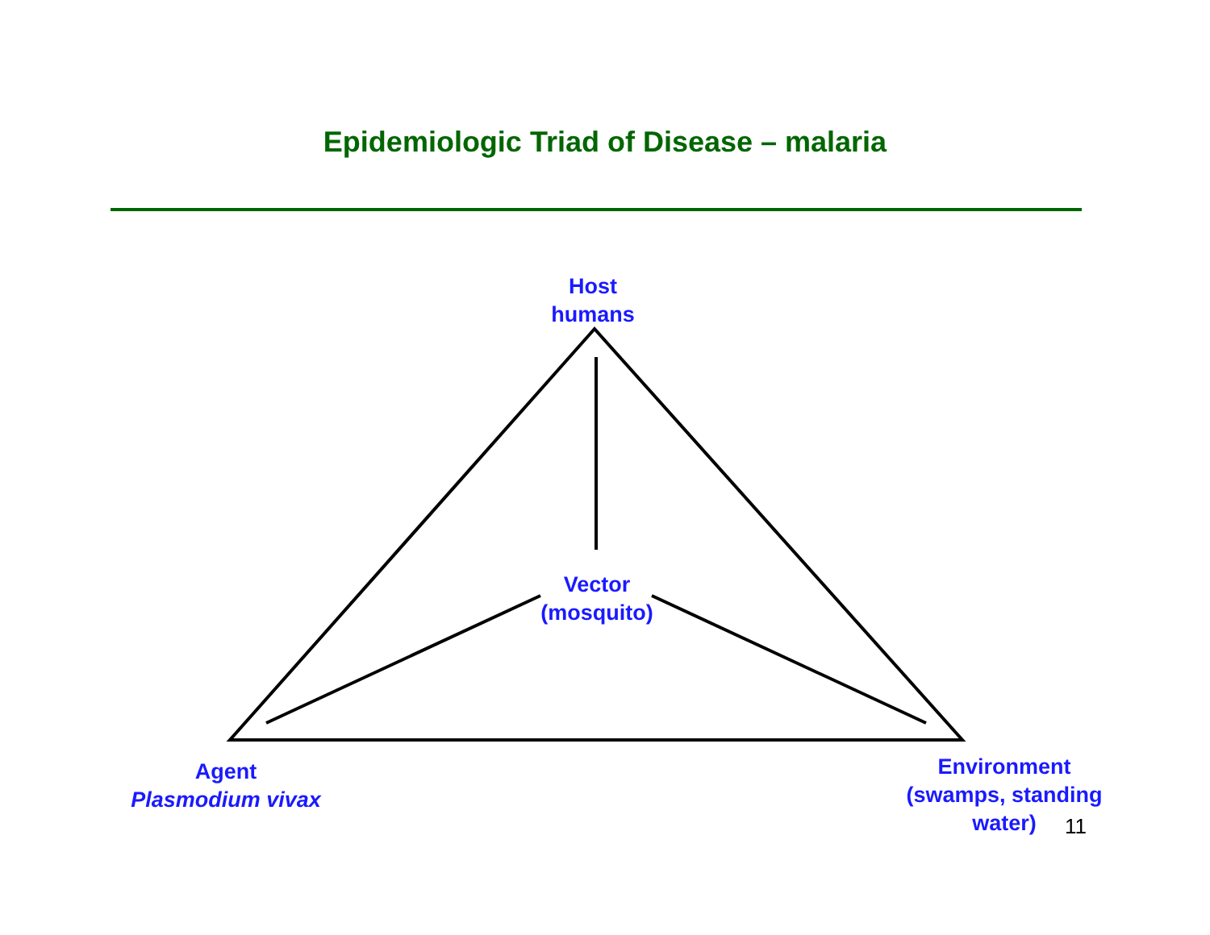Epidemiologic Triad of Disease – malaria
Host
humans
Vector
(mosquito)
Agent
Plasmodium vivax
Environment
(swamps, standing
water)
11